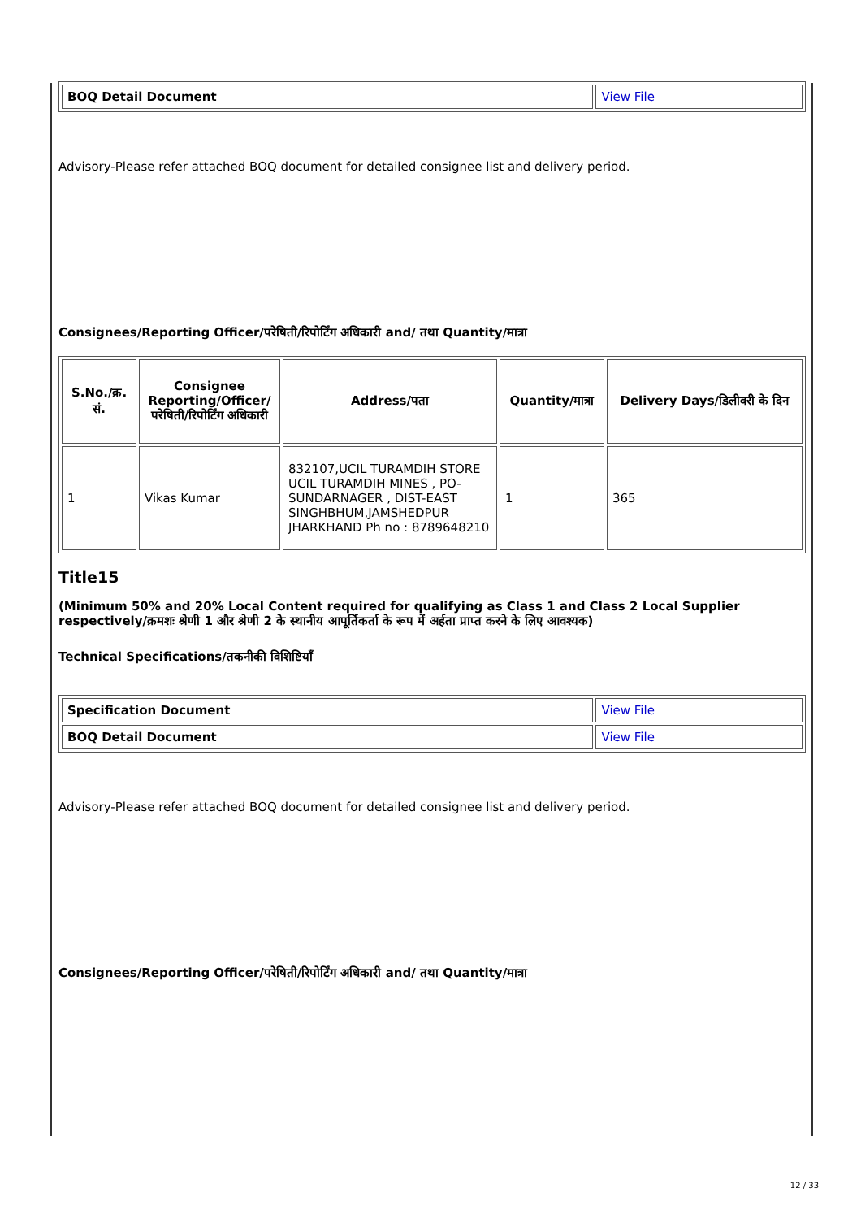| BOQ Detail Document | View File |
Advisory-Please refer attached BOQ document for detailed consignee list and delivery period.
Consignees/Reporting Officer/परेषिती/रिपोर्टिंग अधिकारी and/ तथा Quantity/मात्रा
| S.No./क्र. सं. | Consignee Reporting/Officer/ परेषिती/रिपोर्टिंग अधिकारी | Address/पता | Quantity/मात्रा | Delivery Days/डिलीवरी के दिन |
| --- | --- | --- | --- | --- |
| 1 | Vikas Kumar | 832107,UCIL TURAMDIH STORE UCIL TURAMDIH MINES , PO-SUNDARNAGER , DIST-EAST SINGHBHUM,JAMSHEDPUR JHARKHAND Ph no : 8789648210 | 1 | 365 |
Title15
(Minimum 50% and 20% Local Content required for qualifying as Class 1 and Class 2 Local Supplier respectively/क्रमशः श्रेणी 1 और श्रेणी 2 के स्थानीय आपूर्तिकर्ता के रूप में अर्हता प्राप्त करने के लिए आवश्यक)
Technical Specifications/तकनीकी विशिष्टियाँ
| Specification Document | View File |
| BOQ Detail Document | View File |
Advisory-Please refer attached BOQ document for detailed consignee list and delivery period.
Consignees/Reporting Officer/परेषिती/रिपोर्टिंग अधिकारी and/ तथा Quantity/मात्रा
12 / 33